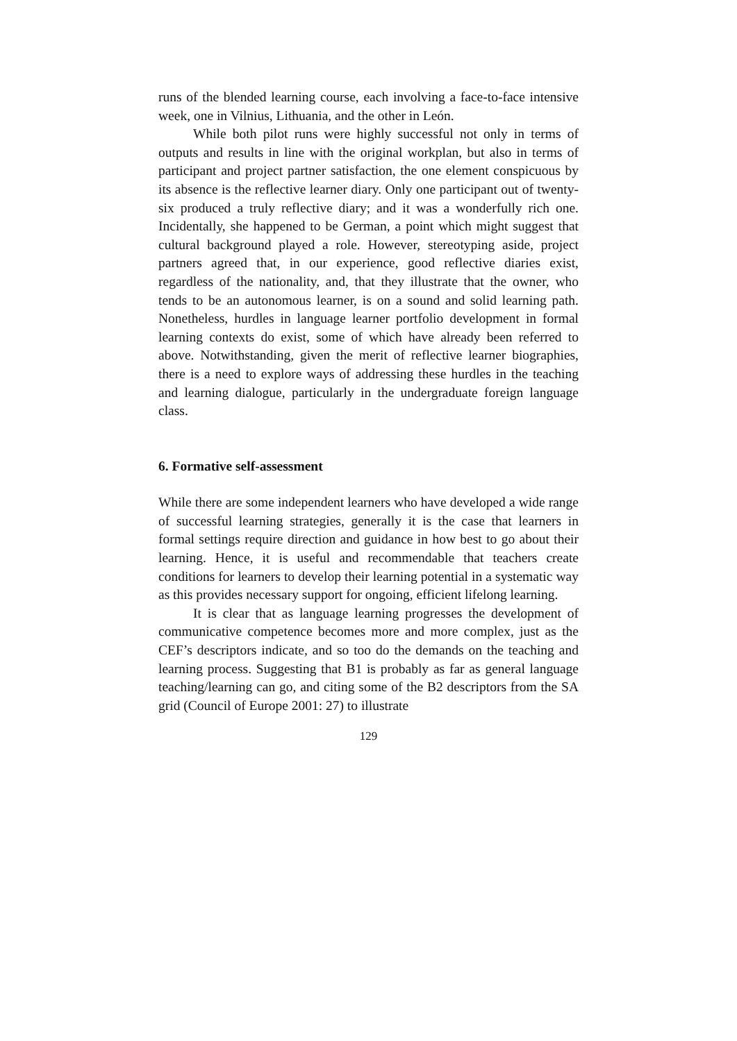runs of the blended learning course, each involving a face-to-face intensive week, one in Vilnius, Lithuania, and the other in León.
While both pilot runs were highly successful not only in terms of outputs and results in line with the original workplan, but also in terms of participant and project partner satisfaction, the one element conspicuous by its absence is the reflective learner diary. Only one participant out of twenty-six produced a truly reflective diary; and it was a wonderfully rich one. Incidentally, she happened to be German, a point which might suggest that cultural background played a role. However, stereotyping aside, project partners agreed that, in our experience, good reflective diaries exist, regardless of the nationality, and, that they illustrate that the owner, who tends to be an autonomous learner, is on a sound and solid learning path. Nonetheless, hurdles in language learner portfolio development in formal learning contexts do exist, some of which have already been referred to above. Notwithstanding, given the merit of reflective learner biographies, there is a need to explore ways of addressing these hurdles in the teaching and learning dialogue, particularly in the undergraduate foreign language class.
6. Formative self-assessment
While there are some independent learners who have developed a wide range of successful learning strategies, generally it is the case that learners in formal settings require direction and guidance in how best to go about their learning. Hence, it is useful and recommendable that teachers create conditions for learners to develop their learning potential in a systematic way as this provides necessary support for ongoing, efficient lifelong learning.
It is clear that as language learning progresses the development of communicative competence becomes more and more complex, just as the CEF’s descriptors indicate, and so too do the demands on the teaching and learning process. Suggesting that B1 is probably as far as general language teaching/learning can go, and citing some of the B2 descriptors from the SA grid (Council of Europe 2001: 27) to illustrate
129